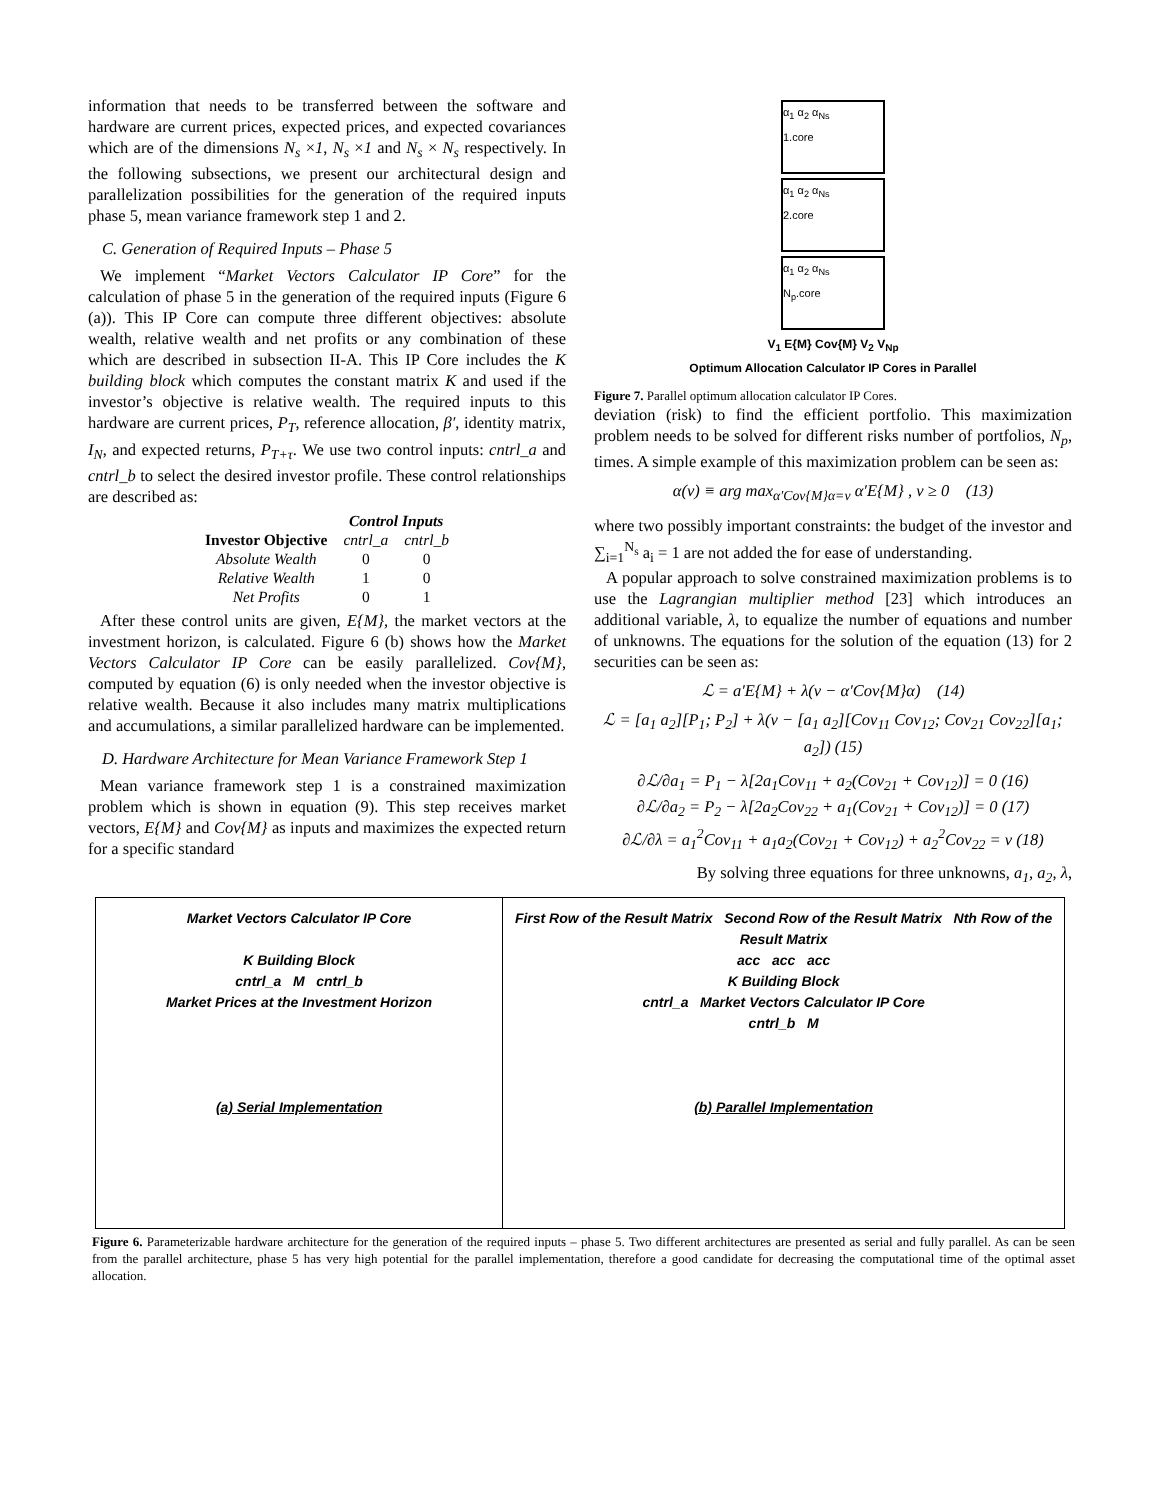information that needs to be transferred between the software and hardware are current prices, expected prices, and expected covariances which are of the dimensions N<sub>s</sub> ×1, N<sub>s</sub> ×1 and N<sub>s</sub> × N<sub>s</sub> respectively. In the following subsections, we present our architectural design and parallelization possibilities for the generation of the required inputs phase 5, mean variance framework step 1 and 2.
C. Generation of Required Inputs – Phase 5
We implement “Market Vectors Calculator IP Core” for the calculation of phase 5 in the generation of the required inputs (Figure 6 (a)). This IP Core can compute three different objectives: absolute wealth, relative wealth and net profits or any combination of these which are described in subsection II-A. This IP Core includes the K building block which computes the constant matrix K and used if the investor’s objective is relative wealth. The required inputs to this hardware are current prices, P<sub>T</sub>, reference allocation, β′, identity matrix, I<sub>N</sub>, and expected returns, P<sub>T+τ</sub>. We use two control inputs: cntrl_a and cntrl_b to select the desired investor profile. These control relationships are described as:
| | Control Inputs | |
| --- | --- | --- |
| Investor Objective | cntrl_a | cntrl_b |
| Absolute Wealth | 0 | 0 |
| Relative Wealth | 1 | 0 |
| Net Profits | 0 | 1 |
After these control units are given, E{M}, the market vectors at the investment horizon, is calculated. Figure 6 (b) shows how the Market Vectors Calculator IP Core can be easily parallelized. Cov{M}, computed by equation (6) is only needed when the investor objective is relative wealth. Because it also includes many matrix multiplications and accumulations, a similar parallelized hardware can be implemented.
D. Hardware Architecture for Mean Variance Framework Step 1
Mean variance framework step 1 is a constrained maximization problem which is shown in equation (9). This step receives market vectors, E{M} and Cov{M} as inputs and maximizes the expected return for a specific standard
α<sub>1</sub> α<sub>2</sub> α<sub>Ns</sub>
1.core
α<sub>1</sub> α<sub>2</sub> α<sub>Ns</sub>
2.core
α<sub>1</sub> α<sub>2</sub> α<sub>Ns</sub>
N<sub>p</sub>.core
V<sub>1</sub> E{M} Cov{M} V<sub>2</sub> V<sub>Np</sub>
Optimum Allocation Calculator IP Cores in Parallel
Figure 7. Parallel optimum allocation calculator IP Cores.
deviation (risk) to find the efficient portfolio. This maximization problem needs to be solved for different risks number of portfolios, N<sub>p</sub>, times. A simple example of this maximization problem can be seen as:
α(v) ≡ arg max<sub>α′Cov{M}α=v</sub> α′E{M} , v ≥ 0 (13)
where two possibly important constraints: the budget of the investor and ∑<sub>i=1</sub><sup>N<sub>s</sub></sup> a<sub>i</sub> = 1 are not added the for ease of understanding.
A popular approach to solve constrained maximization problems is to use the Lagrangian multiplier method [23] which introduces an additional variable, λ, to equalize the number of equations and number of unknowns. The equations for the solution of the equation (13) for 2 securities can be seen as:
ℒ = a′E{M} + λ(v − α′Cov{M}α) (14)
ℒ = [a<sub>1</sub> a<sub>2</sub>][P<sub>1</sub>; P<sub>2</sub>] + λ(v − [a<sub>1</sub> a<sub>2</sub>][Cov<sub>11</sub> Cov<sub>12</sub>; Cov<sub>21</sub> Cov<sub>22</sub>][a<sub>1</sub>; a<sub>2</sub>]) (15)
∂ℒ/∂a<sub>1</sub> = P<sub>1</sub> − λ[2a<sub>1</sub>Cov<sub>11</sub> + a<sub>2</sub>(Cov<sub>21</sub> + Cov<sub>12</sub>)] = 0 (16)
∂ℒ/∂a<sub>2</sub> = P<sub>2</sub> − λ[2a<sub>2</sub>Cov<sub>22</sub> + a<sub>1</sub>(Cov<sub>21</sub> + Cov<sub>12</sub>)] = 0 (17)
∂ℒ/∂λ = a<sub>1</sub><sup>2</sup>Cov<sub>11</sub> + a<sub>1</sub>a<sub>2</sub>(Cov<sub>21</sub> + Cov<sub>12</sub>) + a<sub>2</sub><sup>2</sup>Cov<sub>22</sub> = v (18)
By solving three equations for three unknowns, a<sub>1</sub>, a<sub>2</sub>, λ,
Market Vectors Calculator IP Core
K Building Block
cntrl_a M cntrl_b
Market Prices at the Investment Horizon
(a) Serial Implementation
First Row of the Result Matrix Second Row of the Result Matrix Nth Row of the Result Matrix
acc acc acc
K Building Block
cntrl_a Market Vectors Calculator IP Core
cntrl_b M
(b) Parallel Implementation
Figure 6. Parameterizable hardware architecture for the generation of the required inputs – phase 5. Two different architectures are presented as serial and fully parallel. As can be seen from the parallel architecture, phase 5 has very high potential for the parallel implementation, therefore a good candidate for decreasing the computational time of the optimal asset allocation.